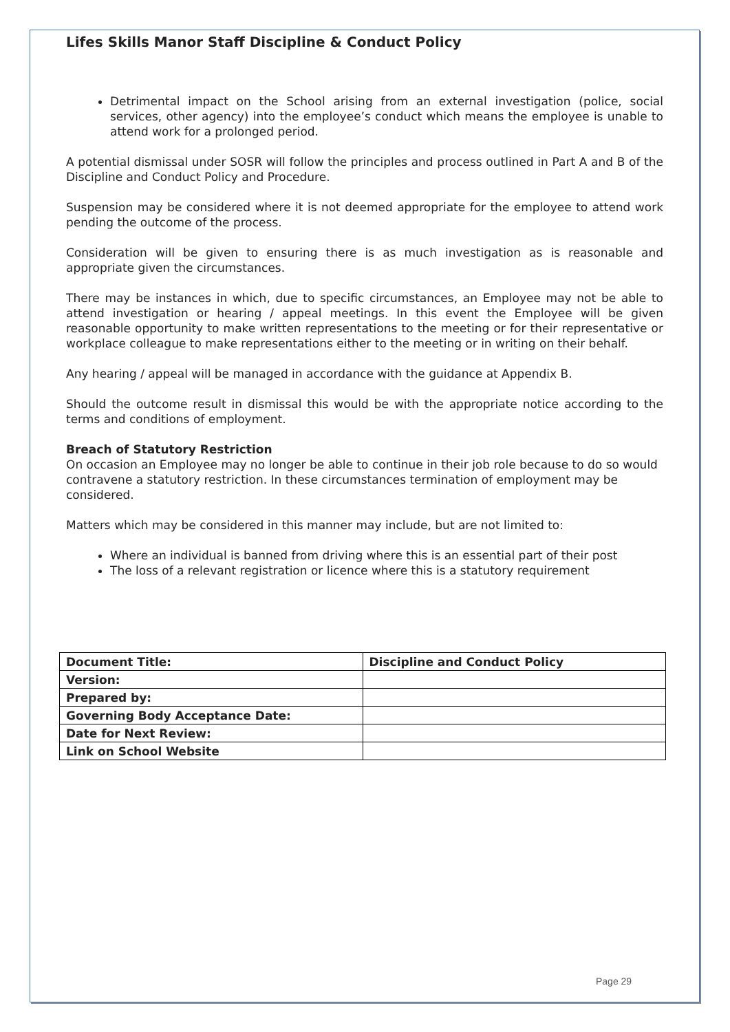Lifes Skills Manor Staff Discipline & Conduct Policy
Detrimental impact on the School arising from an external investigation (police, social services, other agency) into the employee’s conduct which means the employee is unable to attend work for a prolonged period.
A potential dismissal under SOSR will follow the principles and process outlined in Part A and B of the Discipline and Conduct Policy and Procedure.
Suspension may be considered where it is not deemed appropriate for the employee to attend work pending the outcome of the process.
Consideration will be given to ensuring there is as much investigation as is reasonable and appropriate given the circumstances.
There may be instances in which, due to specific circumstances, an Employee may not be able to attend investigation or hearing / appeal meetings. In this event the Employee will be given reasonable opportunity to make written representations to the meeting or for their representative or workplace colleague to make representations either to the meeting or in writing on their behalf.
Any hearing / appeal will be managed in accordance with the guidance at Appendix B.
Should the outcome result in dismissal this would be with the appropriate notice according to the terms and conditions of employment.
Breach of Statutory Restriction
On occasion an Employee may no longer be able to continue in their job role because to do so would contravene a statutory restriction. In these circumstances termination of employment may be considered.
Matters which may be considered in this manner may include, but are not limited to:
Where an individual is banned from driving where this is an essential part of their post
The loss of a relevant registration or licence where this is a statutory requirement
| Document Title: | Discipline and Conduct Policy |
| Version: | |
| Prepared by: | |
| Governing Body Acceptance Date: | |
| Date for Next Review: | |
| Link on School Website | |
Page 29